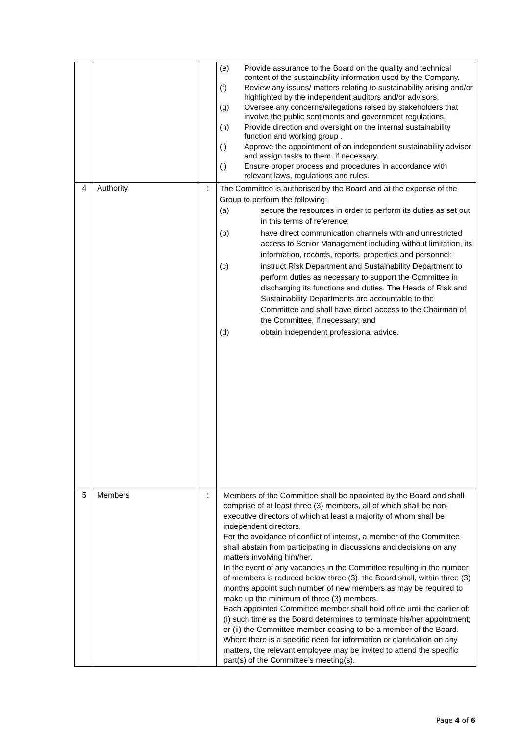| | | | (e) Provide assurance to the Board on the quality and technical content of the sustainability information used by the Company. (f) Review any issues/ matters relating to sustainability arising and/or highlighted by the independent auditors and/or advisors. (g) Oversee any concerns/allegations raised by stakeholders that involve the public sentiments and government regulations. (h) Provide direction and oversight on the internal sustainability function and working group . (i) Approve the appointment of an independent sustainability advisor and assign tasks to them, if necessary. (j) Ensure proper process and procedures in accordance with relevant laws, regulations and rules. |
| 4 | Authority | : | The Committee is authorised by the Board and at the expense of the Group to perform the following: (a) secure the resources in order to perform its duties as set out in this terms of reference; (b) have direct communication channels with and unrestricted access to Senior Management including without limitation, its information, records, reports, properties and personnel; (c) instruct Risk Department and Sustainability Department to perform duties as necessary to support the Committee in discharging its functions and duties. The Heads of Risk and Sustainability Departments are accountable to the Committee and shall have direct access to the Chairman of the Committee, if necessary; and (d) obtain independent professional advice. |
| 5 | Members | : | Members of the Committee shall be appointed by the Board and shall comprise of at least three (3) members, all of which shall be non-executive directors of which at least a majority of whom shall be independent directors. For the avoidance of conflict of interest, a member of the Committee shall abstain from participating in discussions and decisions on any matters involving him/her. In the event of any vacancies in the Committee resulting in the number of members is reduced below three (3), the Board shall, within three (3) months appoint such number of new members as may be required to make up the minimum of three (3) members. Each appointed Committee member shall hold office until the earlier of: (i) such time as the Board determines to terminate his/her appointment; or (ii) the Committee member ceasing to be a member of the Board. Where there is a specific need for information or clarification on any matters, the relevant employee may be invited to attend the specific part(s) of the Committee’s meeting(s). |
Page 4 of 6